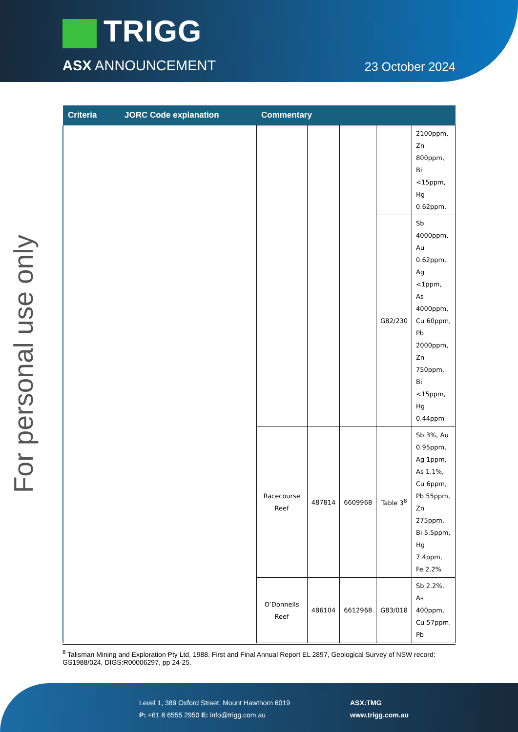TRIGG
ASX ANNOUNCEMENT 23 October 2024
For personal use only
| Criteria | JORC Code explanation | Commentary | | | | |
| --- | --- | --- | --- | --- | --- | --- |
| | | | | | | 2100ppm, Zn 800ppm, Bi <15ppm, Hg 0.62ppm. |
| | | | | | G82/230 | Sb 4000ppm, Au 0.62ppm, Ag <1ppm, As 4000ppm, Cu 60ppm, Pb 2000ppm, Zn 750ppm, Bi <15ppm, Hg 0.44ppm |
| | | Racecourse Reef | 487814 | 6609968 | Table 3<sup>8</sup> | Sb 3%, Au 0.95ppm, Ag 1ppm, As 1.1%, Cu 6ppm, Pb 55ppm, Zn 275ppm, Bi 5.5ppm, Hg 7.4ppm, Fe 2.2% |
| | | O’Donnells Reef | 486104 | 6612968 | G83/018 | Sb 2.2%, As 400ppm, Cu 57ppm. Pb |
<sup>8</sup> Talisman Mining and Exploration Pty Ltd, 1988. First and Final Annual Report EL 2897, Geological Survey of NSW record: GS1988/024, DIGS:R00006297, pp 24-25.
Level 1, 389 Oxford Street, Mount Hawthorn 6019
P: +61 8 6555 2950 E: info@trigg.com.au
ASX:TMG
www.trigg.com.au